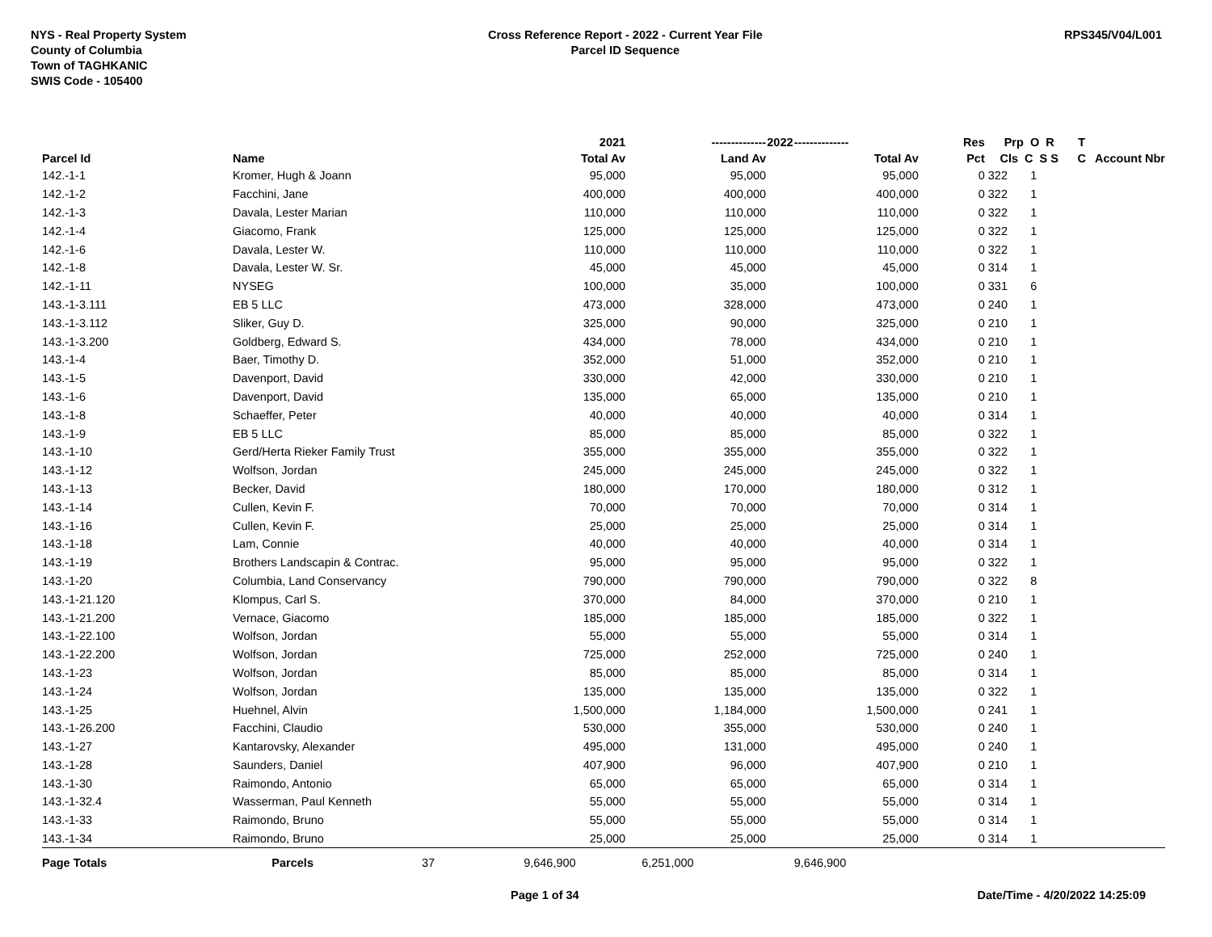NYS - Real Property System
County of Columbia
Town of TAGHKANIC
SWIS Code - 105400
Cross Reference Report - 2022 - Current Year File
Parcel ID Sequence
RPS345/V04/L001
| | | | 2021 | -------------- | 2022 | -------------- | Res | Prp O R | T | |
| --- | --- | --- | --- | --- | --- | --- | --- | --- | --- | --- |
| Parcel Id | Name | | Total Av | Land Av | | Total Av | Pct | Cls C S S | C | Account Nbr |
| 142.-1-1 | Kromer, Hugh & Joann | | 95,000 | 95,000 | | 95,000 | 0 | 322 1 | | |
| 142.-1-2 | Facchini, Jane | | 400,000 | 400,000 | | 400,000 | 0 | 322 1 | | |
| 142.-1-3 | Davala, Lester Marian | | 110,000 | 110,000 | | 110,000 | 0 | 322 1 | | |
| 142.-1-4 | Giacomo, Frank | | 125,000 | 125,000 | | 125,000 | 0 | 322 1 | | |
| 142.-1-6 | Davala, Lester W. | | 110,000 | 110,000 | | 110,000 | 0 | 322 1 | | |
| 142.-1-8 | Davala, Lester W. Sr. | | 45,000 | 45,000 | | 45,000 | 0 | 314 1 | | |
| 142.-1-11 | NYSEG | | 100,000 | 35,000 | | 100,000 | 0 | 331 6 | | |
| 143.-1-3.111 | EB 5 LLC | | 473,000 | 328,000 | | 473,000 | 0 | 240 1 | | |
| 143.-1-3.112 | Sliker, Guy D. | | 325,000 | 90,000 | | 325,000 | 0 | 210 1 | | |
| 143.-1-3.200 | Goldberg, Edward S. | | 434,000 | 78,000 | | 434,000 | 0 | 210 1 | | |
| 143.-1-4 | Baer, Timothy D. | | 352,000 | 51,000 | | 352,000 | 0 | 210 1 | | |
| 143.-1-5 | Davenport, David | | 330,000 | 42,000 | | 330,000 | 0 | 210 1 | | |
| 143.-1-6 | Davenport, David | | 135,000 | 65,000 | | 135,000 | 0 | 210 1 | | |
| 143.-1-8 | Schaeffer, Peter | | 40,000 | 40,000 | | 40,000 | 0 | 314 1 | | |
| 143.-1-9 | EB 5 LLC | | 85,000 | 85,000 | | 85,000 | 0 | 322 1 | | |
| 143.-1-10 | Gerd/Herta Rieker Family Trust | | 355,000 | 355,000 | | 355,000 | 0 | 322 1 | | |
| 143.-1-12 | Wolfson, Jordan | | 245,000 | 245,000 | | 245,000 | 0 | 322 1 | | |
| 143.-1-13 | Becker, David | | 180,000 | 170,000 | | 180,000 | 0 | 312 1 | | |
| 143.-1-14 | Cullen, Kevin F. | | 70,000 | 70,000 | | 70,000 | 0 | 314 1 | | |
| 143.-1-16 | Cullen, Kevin F. | | 25,000 | 25,000 | | 25,000 | 0 | 314 1 | | |
| 143.-1-18 | Lam, Connie | | 40,000 | 40,000 | | 40,000 | 0 | 314 1 | | |
| 143.-1-19 | Brothers Landscapin & Contrac. | | 95,000 | 95,000 | | 95,000 | 0 | 322 1 | | |
| 143.-1-20 | Columbia, Land Conservancy | | 790,000 | 790,000 | | 790,000 | 0 | 322 8 | | |
| 143.-1-21.120 | Klompus, Carl S. | | 370,000 | 84,000 | | 370,000 | 0 | 210 1 | | |
| 143.-1-21.200 | Vernace, Giacomo | | 185,000 | 185,000 | | 185,000 | 0 | 322 1 | | |
| 143.-1-22.100 | Wolfson, Jordan | | 55,000 | 55,000 | | 55,000 | 0 | 314 1 | | |
| 143.-1-22.200 | Wolfson, Jordan | | 725,000 | 252,000 | | 725,000 | 0 | 240 1 | | |
| 143.-1-23 | Wolfson, Jordan | | 85,000 | 85,000 | | 85,000 | 0 | 314 1 | | |
| 143.-1-24 | Wolfson, Jordan | | 135,000 | 135,000 | | 135,000 | 0 | 322 1 | | |
| 143.-1-25 | Huehnel, Alvin | | 1,500,000 | 1,184,000 | | 1,500,000 | 0 | 241 1 | | |
| 143.-1-26.200 | Facchini, Claudio | | 530,000 | 355,000 | | 530,000 | 0 | 240 1 | | |
| 143.-1-27 | Kantarovsky, Alexander | | 495,000 | 131,000 | | 495,000 | 0 | 240 1 | | |
| 143.-1-28 | Saunders, Daniel | | 407,900 | 96,000 | | 407,900 | 0 | 210 1 | | |
| 143.-1-30 | Raimondo, Antonio | | 65,000 | 65,000 | | 65,000 | 0 | 314 1 | | |
| 143.-1-32.4 | Wasserman, Paul Kenneth | | 55,000 | 55,000 | | 55,000 | 0 | 314 1 | | |
| 143.-1-33 | Raimondo, Bruno | | 55,000 | 55,000 | | 55,000 | 0 | 314 1 | | |
| 143.-1-34 | Raimondo, Bruno | | 25,000 | 25,000 | | 25,000 | 0 | 314 1 | | |
| Page Totals | Parcels 37 | | 9,646,900 | 6,251,000 | | 9,646,900 | | | | |
Page 1 of 34 Date/Time - 4/20/2022 14:25:09